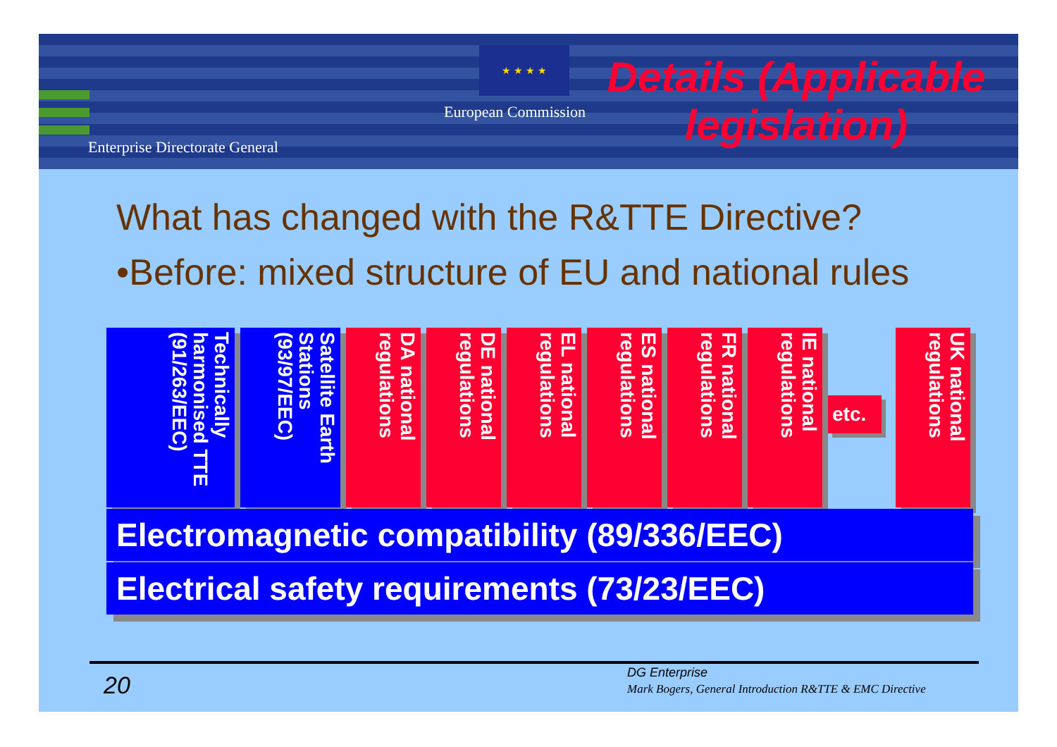★ ★ ★ ★
European Commission
Enterprise Directorate General
Details (Applicable legislation)
What has changed with the R&TTE Directive?
•Before: mixed structure of EU and national rules
Technically harmonised TTE (91/263/EEC)
Satellite Earth Stations (93/97/EEC)
DA national regulations
DE national regulations
EL national regulations
ES national regulations
FR national regulations
IE national regulations
etc.
UK national regulations
Electromagnetic compatibility (89/336/EEC)
Electrical safety requirements (73/23/EEC)
20 DG Enterprise
Mark Bogers, General Introduction R&TTE & EMC Directive